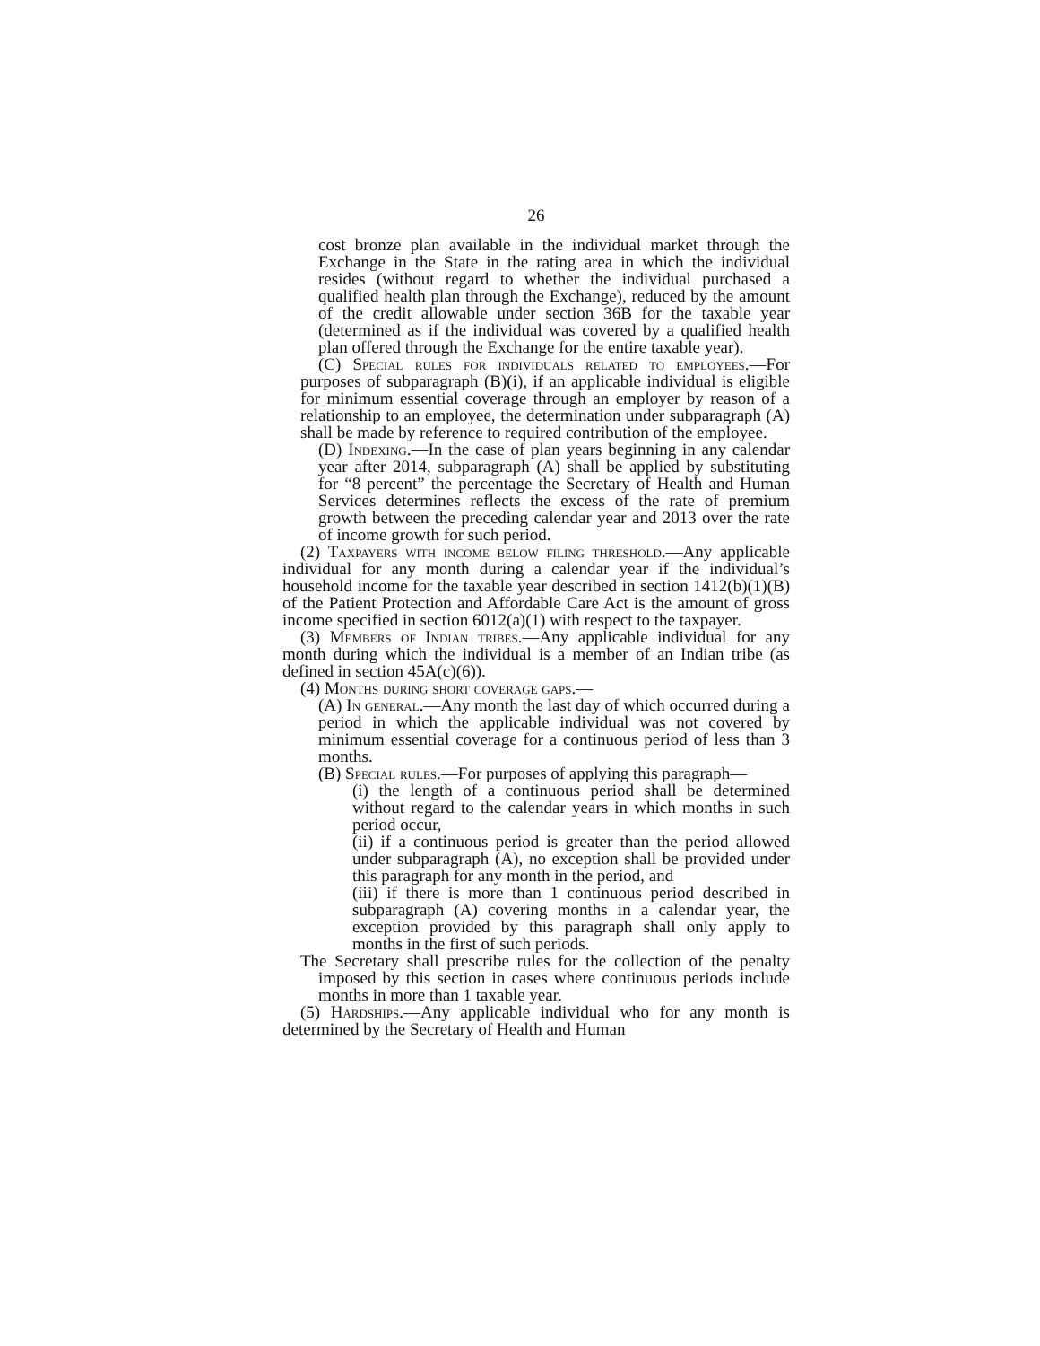26
cost bronze plan available in the individual market through the Exchange in the State in the rating area in which the individual resides (without regard to whether the individual purchased a qualified health plan through the Exchange), reduced by the amount of the credit allowable under section 36B for the taxable year (determined as if the individual was covered by a qualified health plan offered through the Exchange for the entire taxable year).
(C) Special rules for individuals related to employees.—For purposes of subparagraph (B)(i), if an applicable individual is eligible for minimum essential coverage through an employer by reason of a relationship to an employee, the determination under subparagraph (A) shall be made by reference to required contribution of the employee.
(D) Indexing.—In the case of plan years beginning in any calendar year after 2014, subparagraph (A) shall be applied by substituting for “8 percent” the percentage the Secretary of Health and Human Services determines reflects the excess of the rate of premium growth between the preceding calendar year and 2013 over the rate of income growth for such period.
(2) Taxpayers with income below filing threshold.—Any applicable individual for any month during a calendar year if the individual’s household income for the taxable year described in section 1412(b)(1)(B) of the Patient Protection and Affordable Care Act is the amount of gross income specified in section 6012(a)(1) with respect to the taxpayer.
(3) Members of Indian tribes.—Any applicable individual for any month during which the individual is a member of an Indian tribe (as defined in section 45A(c)(6)).
(4) Months during short coverage gaps.—
(A) In general.—Any month the last day of which occurred during a period in which the applicable individual was not covered by minimum essential coverage for a continuous period of less than 3 months.
(B) Special rules.—For purposes of applying this paragraph—
(i) the length of a continuous period shall be determined without regard to the calendar years in which months in such period occur,
(ii) if a continuous period is greater than the period allowed under subparagraph (A), no exception shall be provided under this paragraph for any month in the period, and
(iii) if there is more than 1 continuous period described in subparagraph (A) covering months in a calendar year, the exception provided by this paragraph shall only apply to months in the first of such periods.
The Secretary shall prescribe rules for the collection of the penalty imposed by this section in cases where continuous periods include months in more than 1 taxable year.
(5) Hardships.—Any applicable individual who for any month is determined by the Secretary of Health and Human